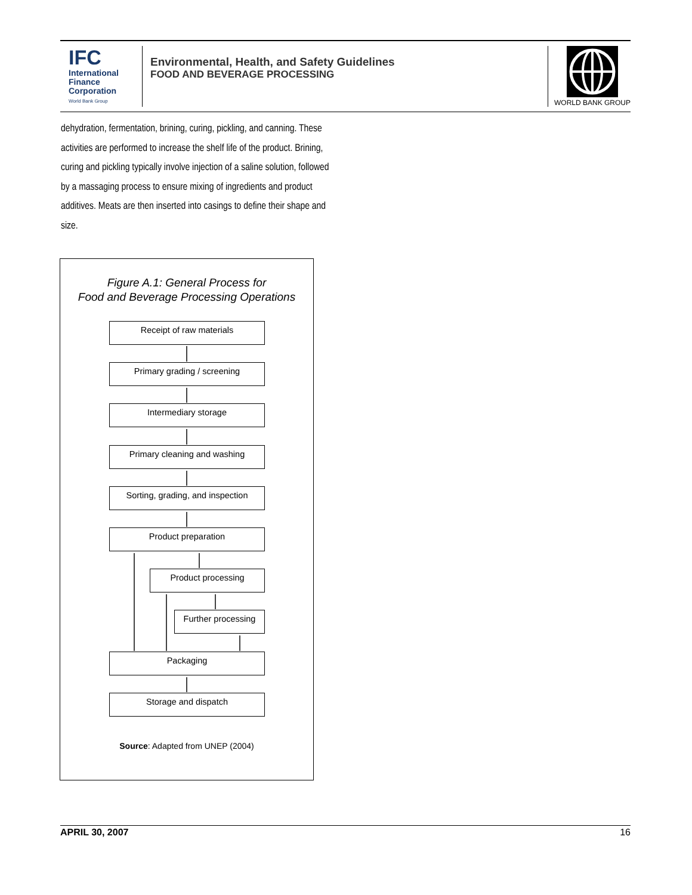IFC
International
Finance
Corporation
World Bank Group
Environmental, Health, and Safety Guidelines
FOOD AND BEVERAGE PROCESSING
WORLD BANK GROUP
dehydration, fermentation, brining, curing, pickling, and canning. These activities are performed to increase the shelf life of the product. Brining, curing and pickling typically involve injection of a saline solution, followed by a massaging process to ensure mixing of ingredients and product additives. Meats are then inserted into casings to define their shape and size.
Figure A.1: General Process for
Food and Beverage Processing Operations
Receipt of raw materials
Primary grading / screening
Intermediary storage
Primary cleaning and washing
Sorting, grading, and inspection
Product preparation
Product processing
Further processing
Packaging
Storage and dispatch
Source: Adapted from UNEP (2004)
APRIL 30, 2007 16